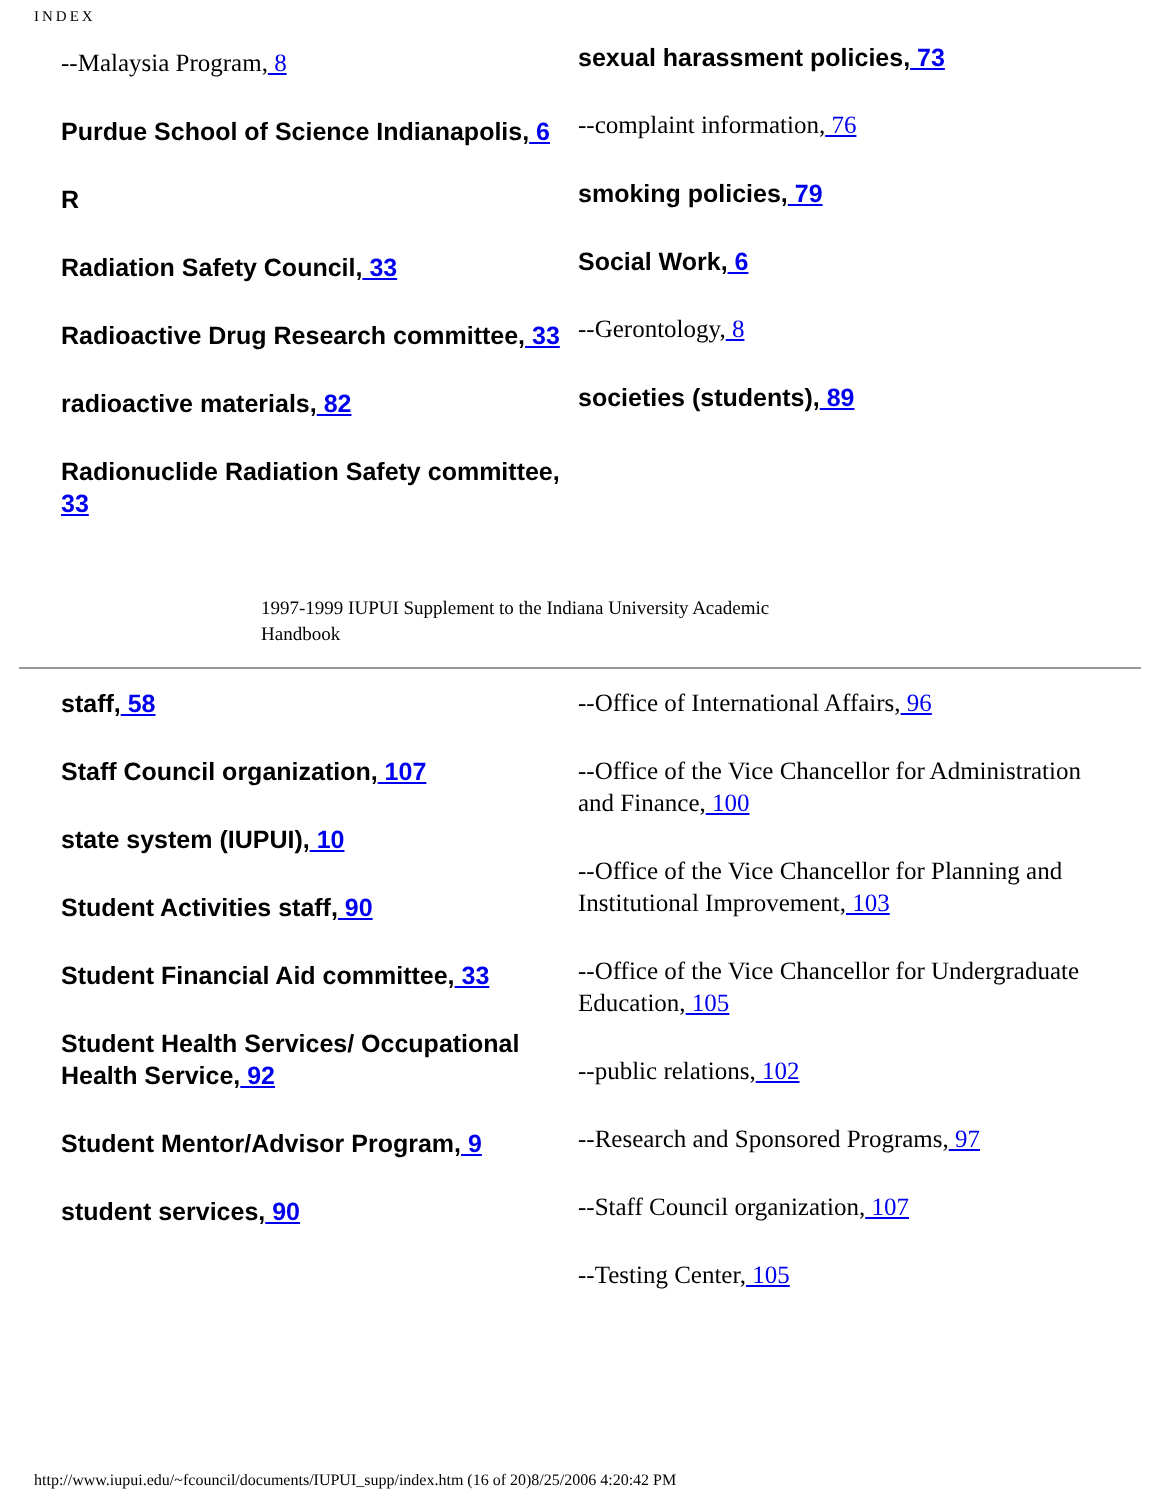INDEX
--Malaysia Program, 8
Purdue School of Science Indianapolis, 6
R
Radiation Safety Council, 33
Radioactive Drug Research committee, 33
radioactive materials, 82
Radionuclide Radiation Safety committee, 33
sexual harassment policies, 73
--complaint information, 76
smoking policies, 79
Social Work, 6
--Gerontology, 8
societies (students), 89
1997-1999 IUPUI Supplement to the Indiana University Academic
Handbook
staff, 58
Staff Council organization, 107
state system (IUPUI), 10
Student Activities staff, 90
Student Financial Aid committee, 33
Student Health Services/ Occupational Health Service, 92
Student Mentor/Advisor Program, 9
student services, 90
--Office of International Affairs, 96
--Office of the Vice Chancellor for Administration and Finance, 100
--Office of the Vice Chancellor for Planning and Institutional Improvement, 103
--Office of the Vice Chancellor for Undergraduate Education, 105
--public relations, 102
--Research and Sponsored Programs, 97
--Staff Council organization, 107
--Testing Center, 105
http://www.iupui.edu/~fcouncil/documents/IUPUI_supp/index.htm (16 of 20)8/25/2006 4:20:42 PM